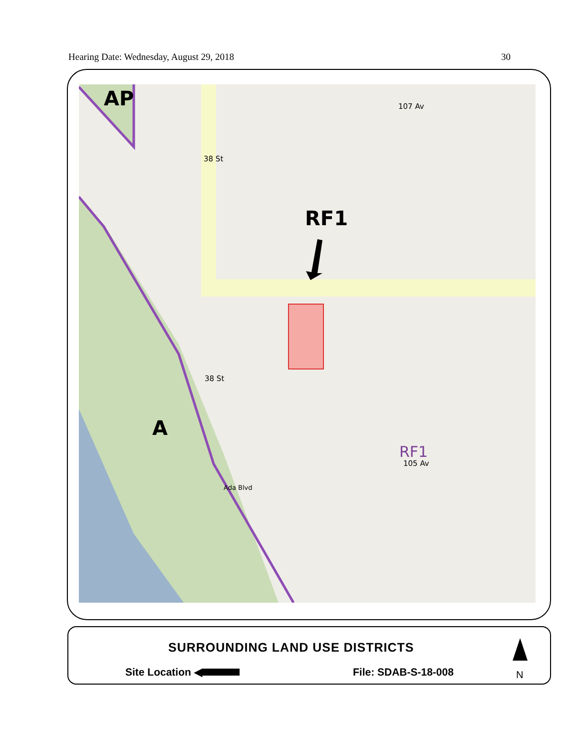Hearing Date: Wednesday, August 29, 2018 30
AP
RF1
A
107 Av
38 St
38 St
RF1
105 Av
Ada Blvd
SURROUNDING LAND USE DISTRICTS
Site Location ◀ File: SDAB-S-18-008 N